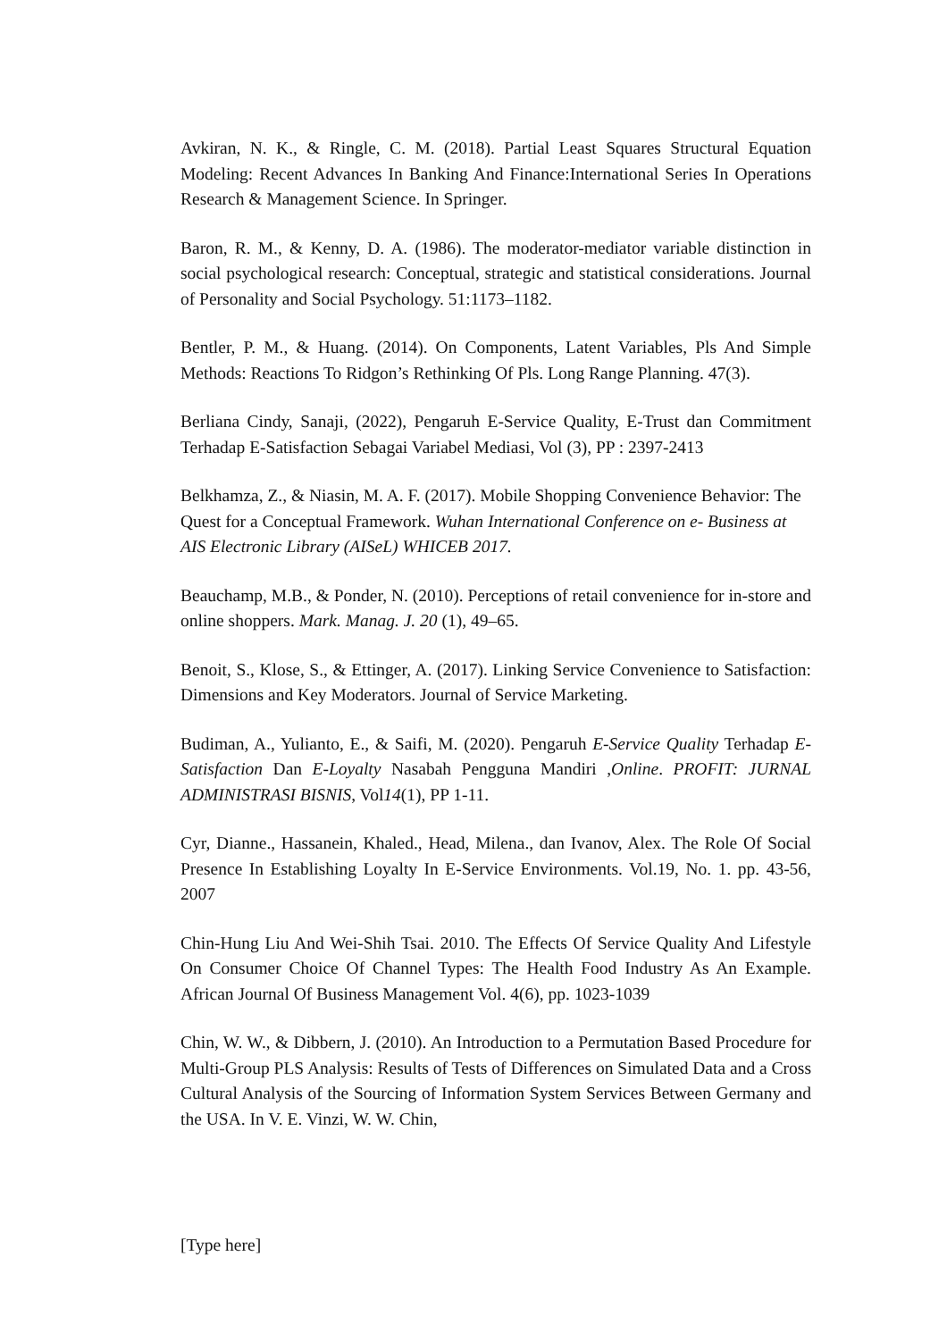Avkiran, N. K., & Ringle, C. M. (2018). Partial Least Squares Structural Equation Modeling: Recent Advances In Banking And Finance:International Series In Operations Research & Management Science. In Springer.
Baron, R. M., & Kenny, D. A. (1986). The moderator-mediator variable distinction in social psychological research: Conceptual, strategic and statistical considerations. Journal of Personality and Social Psychology. 51:1173–1182.
Bentler, P. M., & Huang. (2014). On Components, Latent Variables, Pls And Simple Methods: Reactions To Ridgon’s Rethinking Of Pls. Long Range Planning. 47(3).
Berliana Cindy, Sanaji, (2022), Pengaruh E-Service Quality, E-Trust dan Commitment Terhadap E-Satisfaction Sebagai Variabel Mediasi, Vol (3), PP : 2397-2413
Belkhamza, Z., & Niasin, M. A. F. (2017). Mobile Shopping Convenience Behavior: The Quest for a Conceptual Framework. Wuhan International Conference on e- Business at AIS Electronic Library (AISeL) WHICEB 2017.
Beauchamp, M.B., & Ponder, N. (2010). Perceptions of retail convenience for in-store and online shoppers. Mark. Manag. J. 20 (1), 49–65.
Benoit, S., Klose, S., & Ettinger, A. (2017). Linking Service Convenience to Satisfaction: Dimensions and Key Moderators. Journal of Service Marketing.
Budiman, A., Yulianto, E., & Saifi, M. (2020). Pengaruh E-Service Quality Terhadap E- Satisfaction Dan E-Loyalty Nasabah Pengguna Mandiri ,Online. PROFIT: JURNAL ADMINISTRASI BISNIS, Vol14(1), PP 1-11.
Cyr, Dianne., Hassanein, Khaled., Head, Milena., dan Ivanov, Alex. The Role Of Social Presence In Establishing Loyalty In E-Service Environments. Vol.19, No. 1. pp. 43-56, 2007
Chin-Hung Liu And Wei-Shih Tsai. 2010. The Effects Of Service Quality And Lifestyle On Consumer Choice Of Channel Types: The Health Food Industry As An Example. African Journal Of Business Management Vol. 4(6), pp. 1023-1039
Chin, W. W., & Dibbern, J. (2010). An Introduction to a Permutation Based Procedure for Multi-Group PLS Analysis: Results of Tests of Differences on Simulated Data and a Cross Cultural Analysis of the Sourcing of Information System Services Between Germany and the USA. In V. E. Vinzi, W. W. Chin,
[Type here]